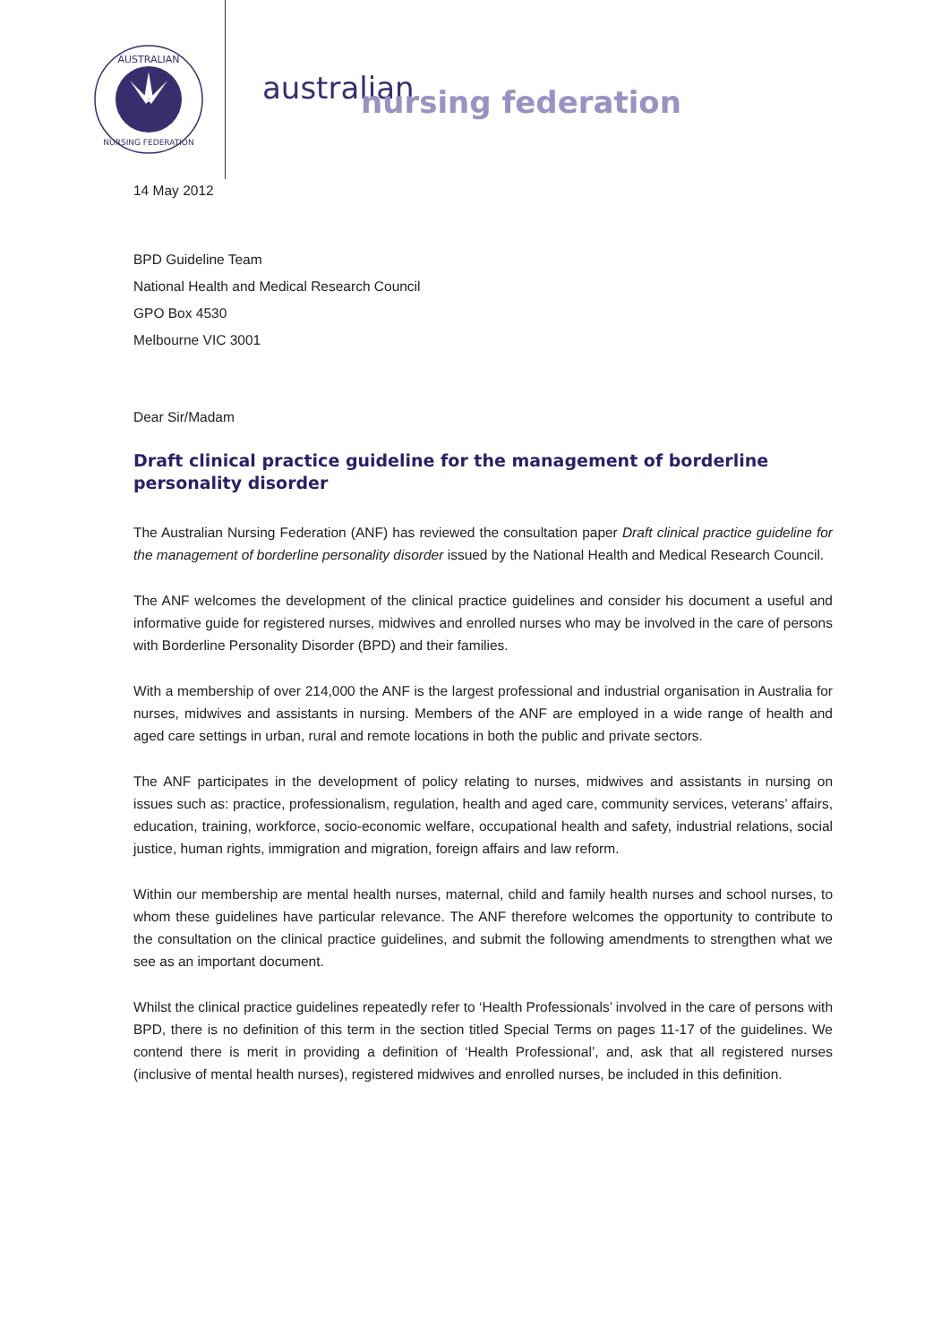AUSTRALIAN
NURSING FEDERATION
australian
nursing federation
14 May 2012
BPD Guideline Team
National Health and Medical Research Council
GPO Box 4530
Melbourne VIC 3001
Dear Sir/Madam
Draft clinical practice guideline for the management of borderline personality disorder
The Australian Nursing Federation (ANF) has reviewed the consultation paper Draft clinical practice guideline for the management of borderline personality disorder issued by the National Health and Medical Research Council.
The ANF welcomes the development of the clinical practice guidelines and consider his document a useful and informative guide for registered nurses, midwives and enrolled nurses who may be involved in the care of persons with Borderline Personality Disorder (BPD) and their families.
With a membership of over 214,000 the ANF is the largest professional and industrial organisation in Australia for nurses, midwives and assistants in nursing. Members of the ANF are employed in a wide range of health and aged care settings in urban, rural and remote locations in both the public and private sectors.
The ANF participates in the development of policy relating to nurses, midwives and assistants in nursing on issues such as: practice, professionalism, regulation, health and aged care, community services, veterans’ affairs, education, training, workforce, socio-economic welfare, occupational health and safety, industrial relations, social justice, human rights, immigration and migration, foreign affairs and law reform.
Within our membership are mental health nurses, maternal, child and family health nurses and school nurses, to whom these guidelines have particular relevance. The ANF therefore welcomes the opportunity to contribute to the consultation on the clinical practice guidelines, and submit the following amendments to strengthen what we see as an important document.
Whilst the clinical practice guidelines repeatedly refer to ‘Health Professionals’ involved in the care of persons with BPD, there is no definition of this term in the section titled Special Terms on pages 11-17 of the guidelines. We contend there is merit in providing a definition of ‘Health Professional’, and, ask that all registered nurses (inclusive of mental health nurses), registered midwives and enrolled nurses, be included in this definition.